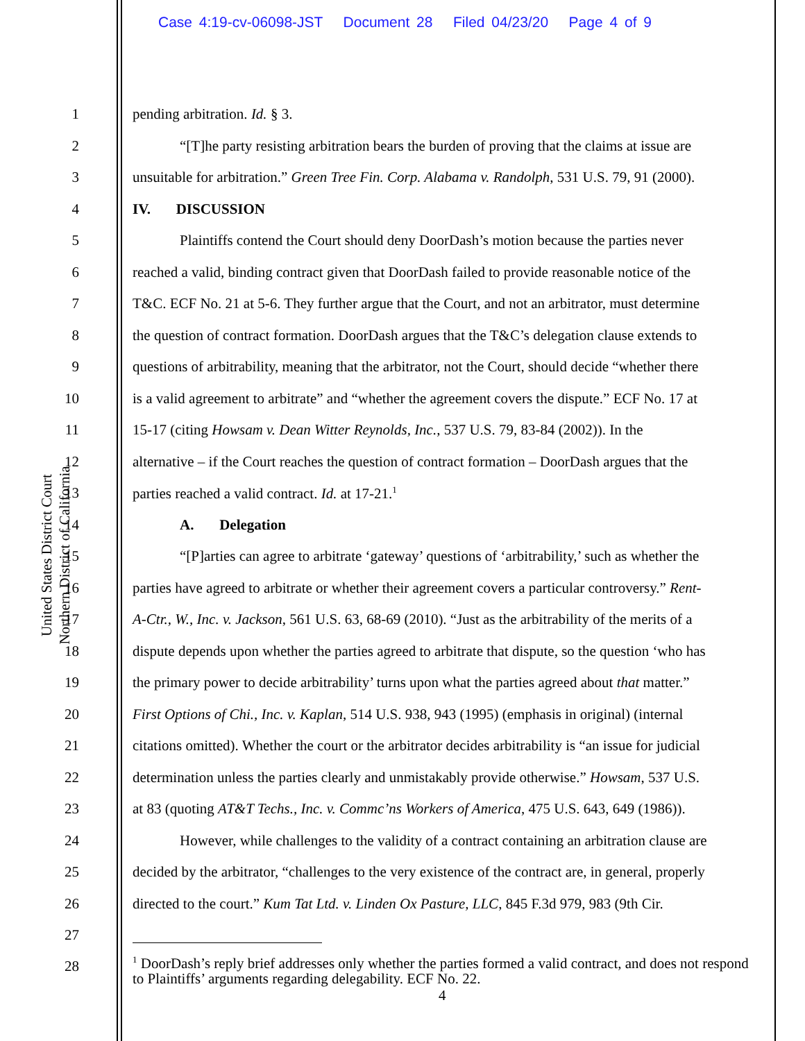Case 4:19-cv-06098-JST Document 28 Filed 04/23/20 Page 4 of 9
United States District Court
Northern District of California
1 pending arbitration. Id. § 3.
2 “[T]he party resisting arbitration bears the burden of proving that the claims at issue are
3 unsuitable for arbitration.” Green Tree Fin. Corp. Alabama v. Randolph, 531 U.S. 79, 91 (2000).
4 IV. DISCUSSION
5 Plaintiffs contend the Court should deny DoorDash’s motion because the parties never
6 reached a valid, binding contract given that DoorDash failed to provide reasonable notice of the
7 T&C. ECF No. 21 at 5-6. They further argue that the Court, and not an arbitrator, must determine
8 the question of contract formation. DoorDash argues that the T&C’s delegation clause extends to
9 questions of arbitrability, meaning that the arbitrator, not the Court, should decide “whether there
10 is a valid agreement to arbitrate” and “whether the agreement covers the dispute.” ECF No. 17 at
11 15-17 (citing Howsam v. Dean Witter Reynolds, Inc., 537 U.S. 79, 83-84 (2002)). In the
12 alternative – if the Court reaches the question of contract formation – DoorDash argues that the
13 parties reached a valid contract. Id. at 17-21.<sup>1</sup>
14 A. Delegation
15 “[P]arties can agree to arbitrate ‘gateway’ questions of ‘arbitrability,’ such as whether the
16 parties have agreed to arbitrate or whether their agreement covers a particular controversy.” Rent-
17 A-Ctr., W., Inc. v. Jackson, 561 U.S. 63, 68-69 (2010). “Just as the arbitrability of the merits of a
18 dispute depends upon whether the parties agreed to arbitrate that dispute, so the question ‘who has
19 the primary power to decide arbitrability’ turns upon what the parties agreed about that matter.”
20 First Options of Chi., Inc. v. Kaplan, 514 U.S. 938, 943 (1995) (emphasis in original) (internal
21 citations omitted). Whether the court or the arbitrator decides arbitrability is “an issue for judicial
22 determination unless the parties clearly and unmistakably provide otherwise.” Howsam, 537 U.S.
23 at 83 (quoting AT&T Techs., Inc. v. Commc’ns Workers of America, 475 U.S. 643, 649 (1986)).
24 However, while challenges to the validity of a contract containing an arbitration clause are
25 decided by the arbitrator, “challenges to the very existence of the contract are, in general, properly
26 directed to the court.” Kum Tat Ltd. v. Linden Ox Pasture, LLC, 845 F.3d 979, 983 (9th Cir.
27
28
<sup>1</sup> DoorDash’s reply brief addresses only whether the parties formed a valid contract, and does not respond to Plaintiffs’ arguments regarding delegability. ECF No. 22.
4